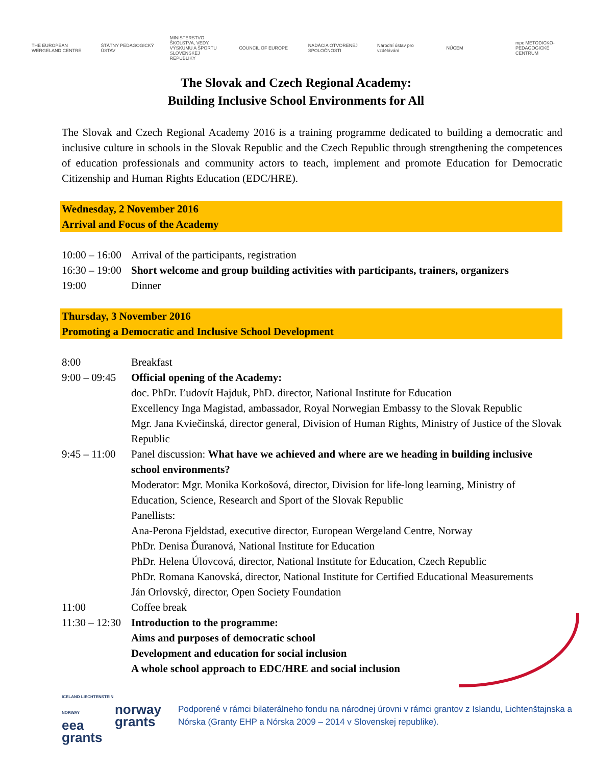THE EUROPEAN WERGELAND CENTRE
ŠTÁTNY PEDAGOGICKÝ ÚSTAV
MINISTERSTVO ŠKOLSTVA, VEDY, VÝSKUMU A ŠPORTU SLOVENSKEJ REPUBLIKY
COUNCIL OF EUROPE
NADÁCIA OTVORENEJ SPOLOČNOSTI
Národní ústav pro vzdělávání
NÚCEM
mpc METODICKO-PEDAGOGICKÉ CENTRUM
The Slovak and Czech Regional Academy:
Building Inclusive School Environments for All
The Slovak and Czech Regional Academy 2016 is a training programme dedicated to building a democratic and inclusive culture in schools in the Slovak Republic and the Czech Republic through strengthening the competences of education professionals and community actors to teach, implement and promote Education for Democratic Citizenship and Human Rights Education (EDC/HRE).
Wednesday, 2 November 2016
Arrival and Focus of the Academy
10:00 – 16:00 Arrival of the participants, registration
16:30 – 19:00 Short welcome and group building activities with participants, trainers, organizers
19:00 Dinner
Thursday, 3 November 2016
Promoting a Democratic and Inclusive School Development
8:00 Breakfast
9:00 – 09:45 Official opening of the Academy:
doc. PhDr. Ľudovít Hajduk, PhD. director, National Institute for Education
Excellency Inga Magistad, ambassador, Royal Norwegian Embassy to the Slovak Republic
Mgr. Jana Kviečinská, director general, Division of Human Rights, Ministry of Justice of the Slovak Republic
9:45 – 11:00 Panel discussion: What have we achieved and where are we heading in building inclusive school environments?
Moderator: Mgr. Monika Korkošová, director, Division for life-long learning, Ministry of Education, Science, Research and Sport of the Slovak Republic
Panellists:
Ana-Perona Fjeldstad, executive director, European Wergeland Centre, Norway
PhDr. Denisa Ďuranová, National Institute for Education
PhDr. Helena Úlovcová, director, National Institute for Education, Czech Republic
PhDr. Romana Kanovská, director, National Institute for Certified Educational Measurements
Ján Orlovský, director, Open Society Foundation
11:00 Coffee break
11:30 – 12:30 Introduction to the programme:
Aims and purposes of democratic school
Development and education for social inclusion
A whole school approach to EDC/HRE and social inclusion
ICELAND LIECHTENSTEIN NORWAY
eea
grants
norway
grants
Podporené v rámci bilaterálneho fondu na národnej úrovni v rámci grantov z Islandu, Lichtenštajnska a Nórska (Granty EHP a Nórska 2009 – 2014 v Slovenskej republike).